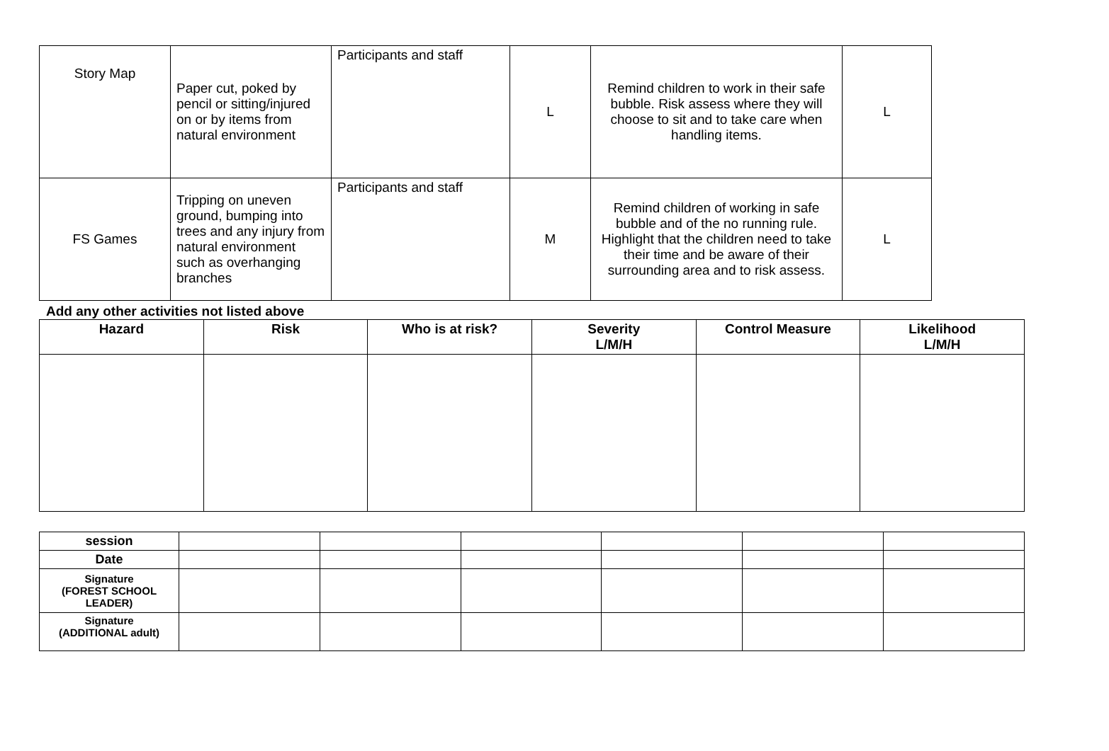| Story Map | Paper cut, poked by pencil or sitting/injured on or by items from natural environment | Participants and staff | L | Remind children to work in their safe bubble. Risk assess where they will choose to sit and to take care when handling items. | L |
| FS Games | Tripping on uneven ground, bumping into trees and any injury from natural environment such as overhanging branches | Participants and staff | M | Remind children of working in safe bubble and of the no running rule. Highlight that the children need to take their time and be aware of their surrounding area and to risk assess. | L |
Add any other activities not listed above
| Hazard | Risk | Who is at risk? | Severity L/M/H | Control Measure | Likelihood L/M/H |
| --- | --- | --- | --- | --- | --- |
| session | | | | | | |
| Date | | | | | | |
| Signature (FOREST SCHOOL LEADER) | | | | | | |
| Signature (ADDITIONAL adult) | | | | | | |